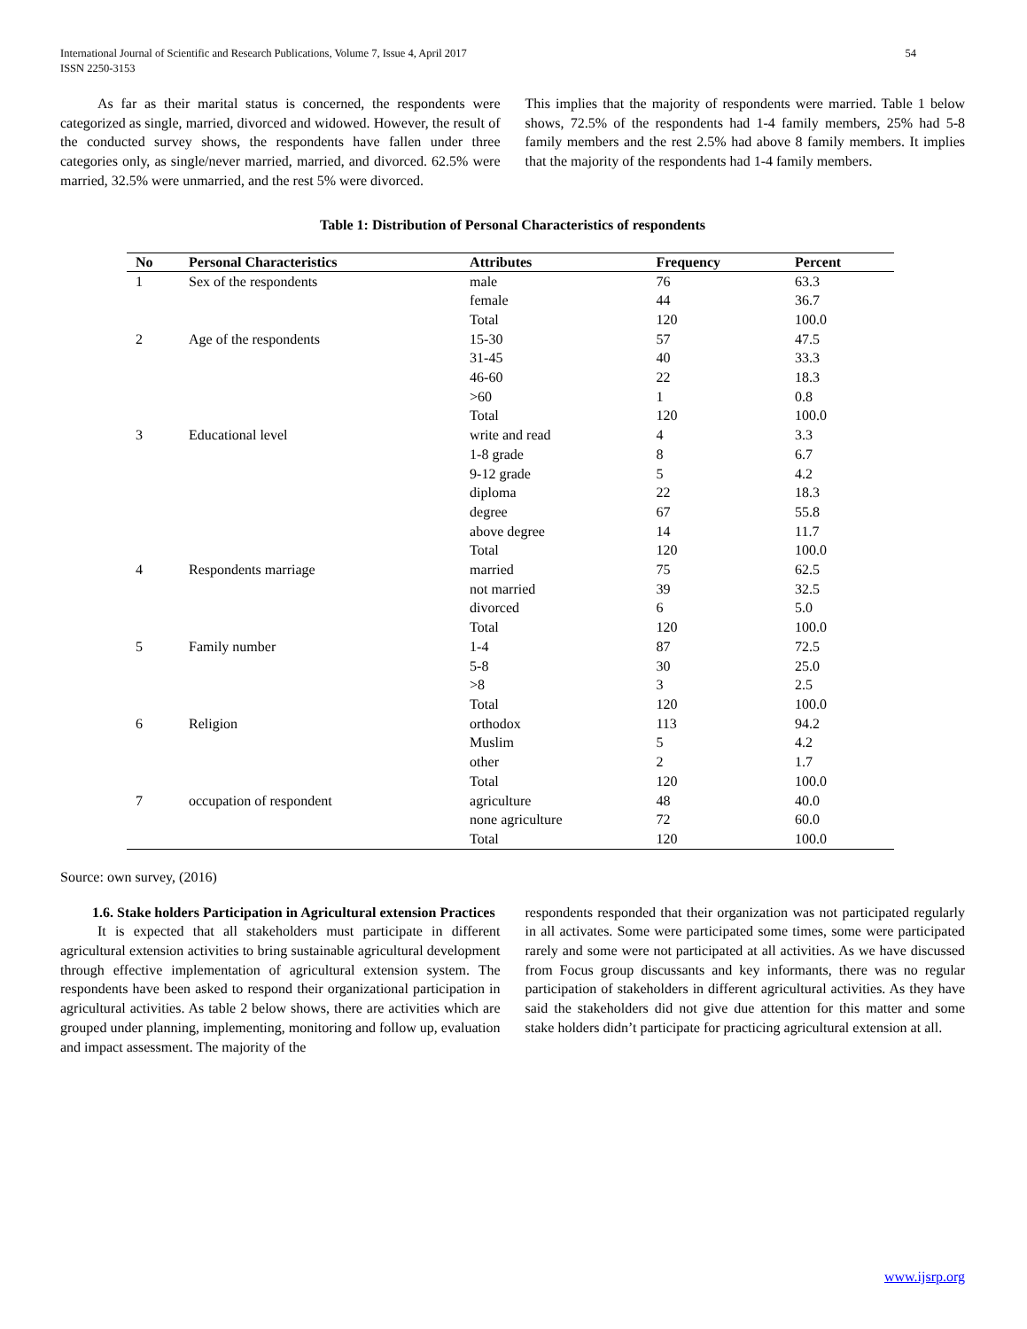International Journal of Scientific and Research Publications, Volume 7, Issue 4, April 2017
ISSN 2250-3153 54
As far as their marital status is concerned, the respondents were categorized as single, married, divorced and widowed. However, the result of the conducted survey shows, the respondents have fallen under three categories only, as single/never married, married, and divorced. 62.5% were married, 32.5% were unmarried, and the rest 5% were divorced.
This implies that the majority of respondents were married. Table 1 below shows, 72.5% of the respondents had 1-4 family members, 25% had 5-8 family members and the rest 2.5% had above 8 family members. It implies that the majority of the respondents had 1-4 family members.
Table 1: Distribution of Personal Characteristics of respondents
| No | Personal Characteristics | Attributes | Frequency | Percent |
| --- | --- | --- | --- | --- |
| 1 | Sex of the respondents | male | 76 | 63.3 |
| | | female | 44 | 36.7 |
| | | Total | 120 | 100.0 |
| 2 | Age of the respondents | 15-30 | 57 | 47.5 |
| | | 31-45 | 40 | 33.3 |
| | | 46-60 | 22 | 18.3 |
| | | >60 | 1 | 0.8 |
| | | Total | 120 | 100.0 |
| 3 | Educational level | write and read | 4 | 3.3 |
| | | 1-8 grade | 8 | 6.7 |
| | | 9-12 grade | 5 | 4.2 |
| | | diploma | 22 | 18.3 |
| | | degree | 67 | 55.8 |
| | | above degree | 14 | 11.7 |
| | | Total | 120 | 100.0 |
| 4 | Respondents marriage | married | 75 | 62.5 |
| | | not married | 39 | 32.5 |
| | | divorced | 6 | 5.0 |
| | | Total | 120 | 100.0 |
| 5 | Family number | 1-4 | 87 | 72.5 |
| | | 5-8 | 30 | 25.0 |
| | | >8 | 3 | 2.5 |
| | | Total | 120 | 100.0 |
| 6 | Religion | orthodox | 113 | 94.2 |
| | | Muslim | 5 | 4.2 |
| | | other | 2 | 1.7 |
| | | Total | 120 | 100.0 |
| 7 | occupation of respondent | agriculture | 48 | 40.0 |
| | | none agriculture | 72 | 60.0 |
| | | Total | 120 | 100.0 |
Source: own survey, (2016)
1.6. Stake holders Participation in Agricultural extension Practices
It is expected that all stakeholders must participate in different agricultural extension activities to bring sustainable agricultural development through effective implementation of agricultural extension system. The respondents have been asked to respond their organizational participation in agricultural activities. As table 2 below shows, there are activities which are grouped under planning, implementing, monitoring and follow up, evaluation and impact assessment. The majority of the
respondents responded that their organization was not participated regularly in all activates. Some were participated some times, some were participated rarely and some were not participated at all activities. As we have discussed from Focus group discussants and key informants, there was no regular participation of stakeholders in different agricultural activities. As they have said the stakeholders did not give due attention for this matter and some stake holders didn’t participate for practicing agricultural extension at all.
www.ijsrp.org